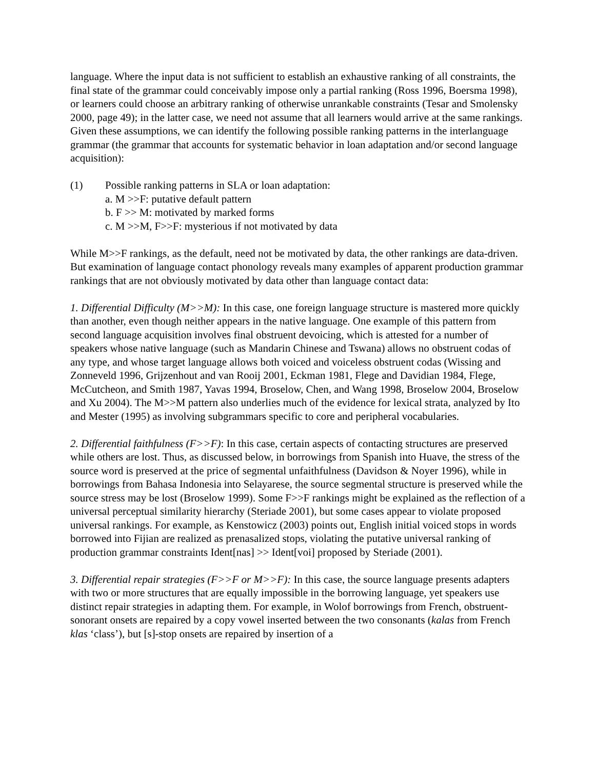language. Where the input data is not sufficient to establish an exhaustive ranking of all constraints, the final state of the grammar could conceivably impose only a partial ranking (Ross 1996, Boersma 1998), or learners could choose an arbitrary ranking of otherwise unrankable constraints (Tesar and Smolensky 2000, page 49); in the latter case, we need not assume that all learners would arrive at the same rankings. Given these assumptions, we can identify the following possible ranking patterns in the interlanguage grammar (the grammar that accounts for systematic behavior in loan adaptation and/or second language acquisition):
(1) Possible ranking patterns in SLA or loan adaptation:
a. M >>F: putative default pattern
b. F >> M: motivated by marked forms
c. M >>M, F>>F: mysterious if not motivated by data
While M>>F rankings, as the default, need not be motivated by data, the other rankings are data-driven. But examination of language contact phonology reveals many examples of apparent production grammar rankings that are not obviously motivated by data other than language contact data:
1. Differential Difficulty (M>>M): In this case, one foreign language structure is mastered more quickly than another, even though neither appears in the native language. One example of this pattern from second language acquisition involves final obstruent devoicing, which is attested for a number of speakers whose native language (such as Mandarin Chinese and Tswana) allows no obstruent codas of any type, and whose target language allows both voiced and voiceless obstruent codas (Wissing and Zonneveld 1996, Grijzenhout and van Rooij 2001, Eckman 1981, Flege and Davidian 1984, Flege, McCutcheon, and Smith 1987, Yavas 1994, Broselow, Chen, and Wang 1998, Broselow 2004, Broselow and Xu 2004). The M>>M pattern also underlies much of the evidence for lexical strata, analyzed by Ito and Mester (1995) as involving subgrammars specific to core and peripheral vocabularies.
2. Differential faithfulness (F>>F): In this case, certain aspects of contacting structures are preserved while others are lost. Thus, as discussed below, in borrowings from Spanish into Huave, the stress of the source word is preserved at the price of segmental unfaithfulness (Davidson & Noyer 1996), while in borrowings from Bahasa Indonesia into Selayarese, the source segmental structure is preserved while the source stress may be lost (Broselow 1999). Some F>>F rankings might be explained as the reflection of a universal perceptual similarity hierarchy (Steriade 2001), but some cases appear to violate proposed universal rankings. For example, as Kenstowicz (2003) points out, English initial voiced stops in words borrowed into Fijian are realized as prenasalized stops, violating the putative universal ranking of production grammar constraints Ident[nas] >> Ident[voi] proposed by Steriade (2001).
3. Differential repair strategies (F>>F or M>>F): In this case, the source language presents adapters with two or more structures that are equally impossible in the borrowing language, yet speakers use distinct repair strategies in adapting them. For example, in Wolof borrowings from French, obstruent-sonorant onsets are repaired by a copy vowel inserted between the two consonants (kalas from French klas ‘class’), but [s]-stop onsets are repaired by insertion of a